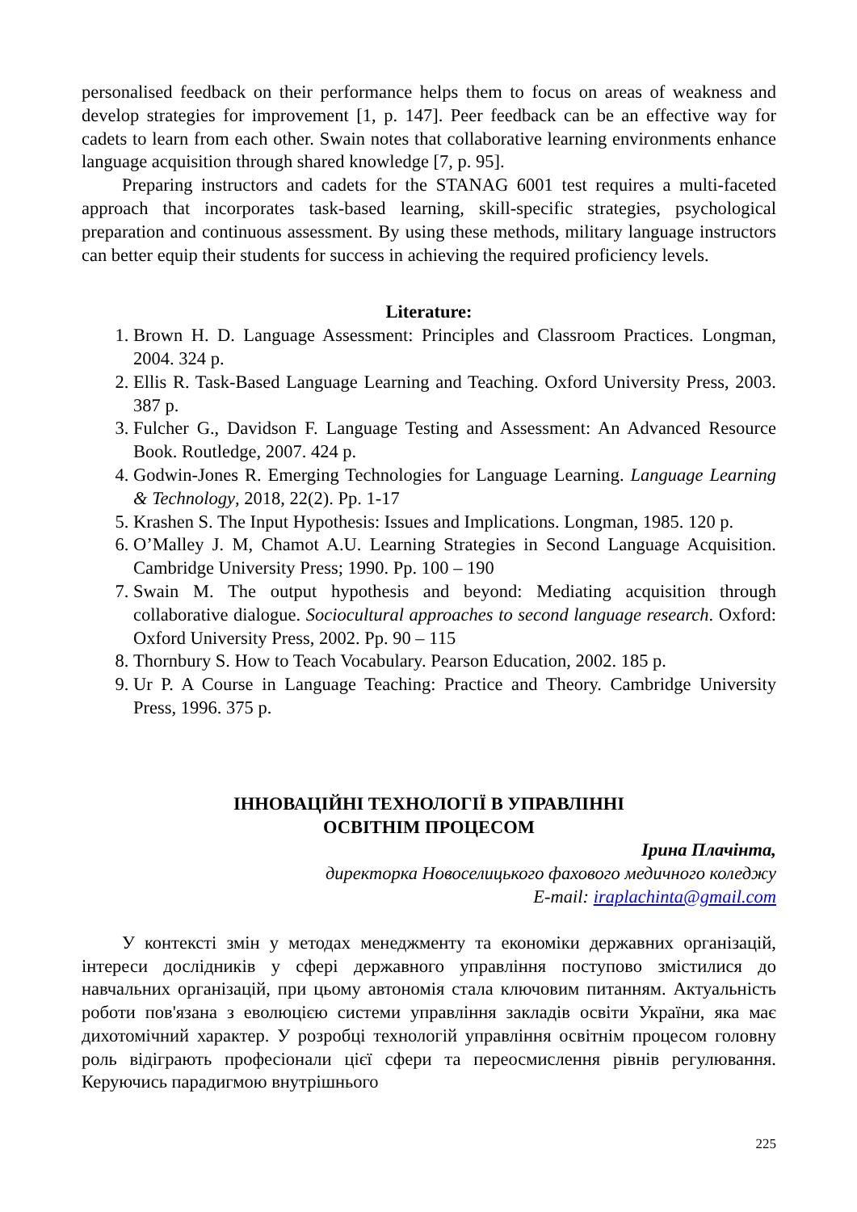personalised feedback on their performance helps them to focus on areas of weakness and develop strategies for improvement [1, p. 147]. Peer feedback can be an effective way for cadets to learn from each other. Swain notes that collaborative learning environments enhance language acquisition through shared knowledge [7, p. 95].
Preparing instructors and cadets for the STANAG 6001 test requires a multi-faceted approach that incorporates task-based learning, skill-specific strategies, psychological preparation and continuous assessment. By using these methods, military language instructors can better equip their students for success in achieving the required proficiency levels.
Literature:
1. Brown H. D. Language Assessment: Principles and Classroom Practices. Longman, 2004. 324 p.
2. Ellis R. Task-Based Language Learning and Teaching. Oxford University Press, 2003. 387 p.
3. Fulcher G., Davidson F. Language Testing and Assessment: An Advanced Resource Book. Routledge, 2007. 424 p.
4. Godwin-Jones R. Emerging Technologies for Language Learning. Language Learning & Technology, 2018, 22(2). Pp. 1-17
5. Krashen S. The Input Hypothesis: Issues and Implications. Longman, 1985. 120 p.
6. O’Malley J. M, Chamot A.U. Learning Strategies in Second Language Acquisition. Cambridge University Press; 1990. Pp. 100 – 190
7. Swain M. The output hypothesis and beyond: Mediating acquisition through collaborative dialogue. Sociocultural approaches to second language research. Oxford: Oxford University Press, 2002. Pp. 90 – 115
8. Thornbury S. How to Teach Vocabulary. Pearson Education, 2002. 185 p.
9. Ur P. A Course in Language Teaching: Practice and Theory. Cambridge University Press, 1996. 375 p.
ІННОВАЦІЙНІ ТЕХНОЛОГІЇ В УПРАВЛІННІ
ОСВІТНІМ ПРОЦЕСОМ
Ірина Плачінта,
директорка Новоселицького фахового медичного коледжу
E-mail: iraplachinta@gmail.com
У контексті змін у методах менеджменту та економіки державних організацій, інтереси дослідників у сфері державного управління поступово змістилися до навчальних організацій, при цьому автономія стала ключовим питанням. Актуальність роботи пов'язана з еволюцією системи управління закладів освіти України, яка має дихотомічний характер. У розробці технологій управління освітнім процесом головну роль відіграють професіонали цієї сфери та переосмислення рівнів регулювання. Керуючись парадигмою внутрішнього
225